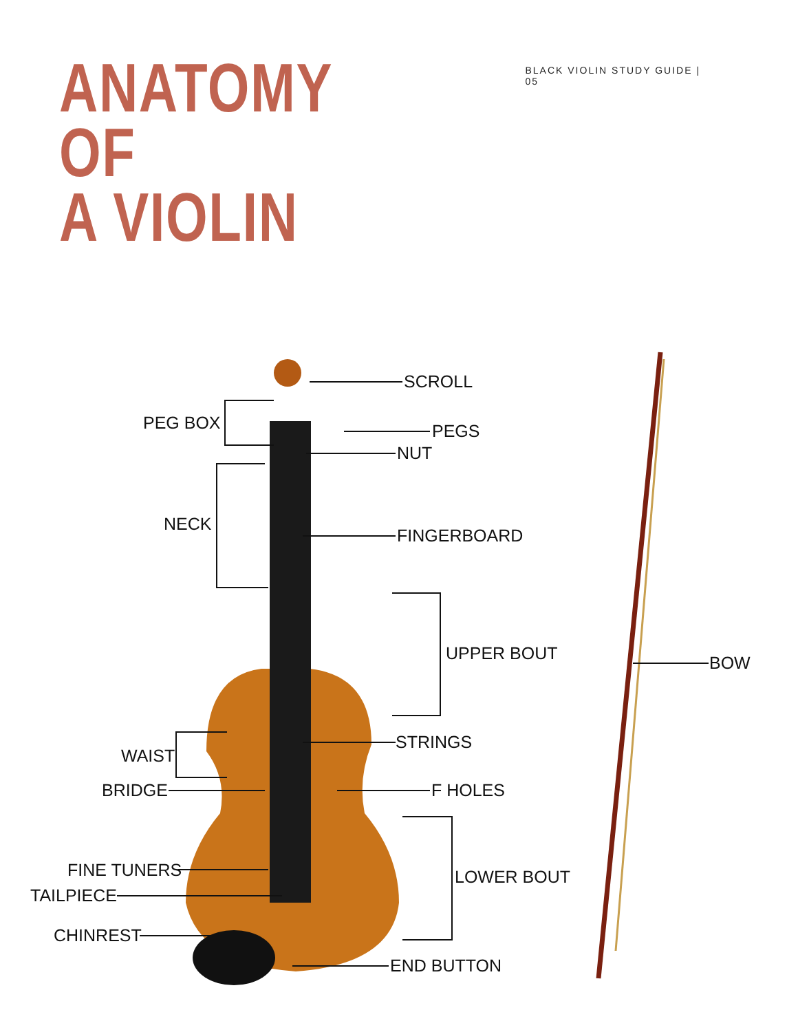ANATOMY OF
A VIOLIN
BLACK VIOLIN STUDY GUIDE | 05
SCROLL
PEG BOX PEGS
NUT
NECK
FINGERBOARD
UPPER BOUT BOW
STRINGS
WAIST
BRIDGE F HOLES
FINE TUNERS LOWER BOUT
TAILPIECE
CHINREST
END BUTTON